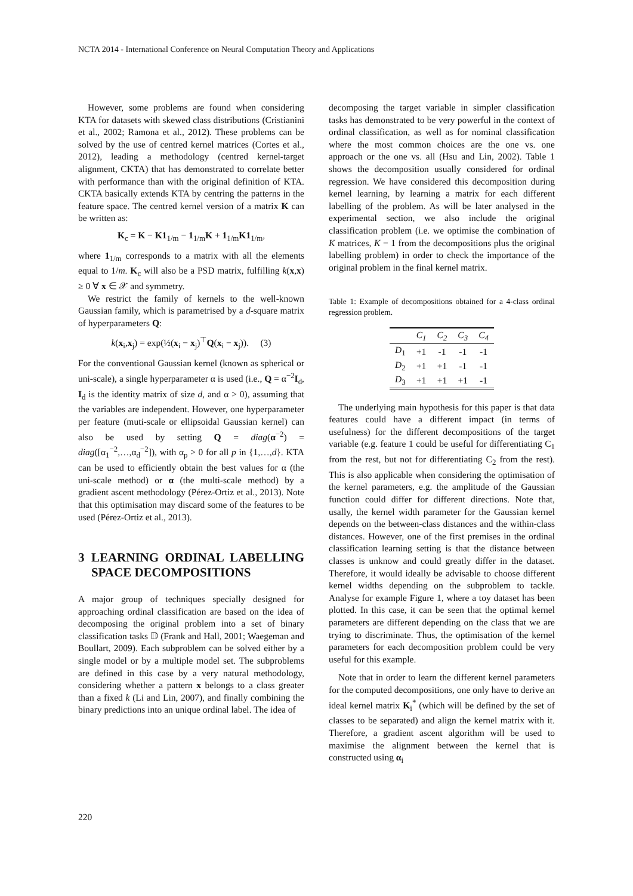NCTA 2014 - International Conference on Neural Computation Theory and Applications
However, some problems are found when considering KTA for datasets with skewed class distributions (Cristianini et al., 2002; Ramona et al., 2012). These problems can be solved by the use of centred kernel matrices (Cortes et al., 2012), leading a methodology (centred kernel-target alignment, CKTA) that has demonstrated to correlate better with performance than with the original definition of KTA. CKTA basically extends KTA by centring the patterns in the feature space. The centred kernel version of a matrix K can be written as:
K<sub>c</sub> = K − K1<sub>1/m</sub> − 1<sub>1/m</sub>K + 1<sub>1/m</sub>K1<sub>1/m</sub>,
where 1<sub>1/m</sub> corresponds to a matrix with all the elements equal to 1/m. K<sub>c</sub> will also be a PSD matrix, fulfilling k(x,x) ≥ 0 ∀ x ∈ 𝒳 and symmetry.
We restrict the family of kernels to the well-known Gaussian family, which is parametrised by a d-square matrix of hyperparameters Q:
k(x<sub>i</sub>,x<sub>j</sub>) = exp(½(x<sub>i</sub> − x<sub>j</sub>)<sup>⊤</sup>Q(x<sub>i</sub> − x<sub>j</sub>)). (3)
For the conventional Gaussian kernel (known as spherical or uni-scale), a single hyperparameter α is used (i.e., Q = α<sup>−2</sup>I<sub>d</sub>, I<sub>d</sub> is the identity matrix of size d, and α > 0), assuming that the variables are independent. However, one hyperparameter per feature (muti-scale or ellipsoidal Gaussian kernel) can also be used by setting Q = diag(α<sup>−2</sup>) = diag([α<sub>1</sub><sup>−2</sup>,…,α<sub>d</sub><sup>−2</sup>]), with α<sub>p</sub> > 0 for all p in {1,…,d}. KTA can be used to efficiently obtain the best values for α (the uni-scale method) or α (the multi-scale method) by a gradient ascent methodology (Pérez-Ortiz et al., 2013). Note that this optimisation may discard some of the features to be used (Pérez-Ortiz et al., 2013).
3 LEARNING ORDINAL LABELLING SPACE DECOMPOSITIONS
A major group of techniques specially designed for approaching ordinal classification are based on the idea of decomposing the original problem into a set of binary classification tasks 𝔻 (Frank and Hall, 2001; Waegeman and Boullart, 2009). Each subproblem can be solved either by a single model or by a multiple model set. The subproblems are defined in this case by a very natural methodology, considering whether a pattern x belongs to a class greater than a fixed k (Li and Lin, 2007), and finally combining the binary predictions into an unique ordinal label. The idea of
decomposing the target variable in simpler classification tasks has demonstrated to be very powerful in the context of ordinal classification, as well as for nominal classification where the most common choices are the one vs. one approach or the one vs. all (Hsu and Lin, 2002). Table 1 shows the decomposition usually considered for ordinal regression. We have considered this decomposition during kernel learning, by learning a matrix for each different labelling of the problem. As will be later analysed in the experimental section, we also include the original classification problem (i.e. we optimise the combination of K matrices, K − 1 from the decompositions plus the original labelling problem) in order to check the importance of the original problem in the final kernel matrix.
Table 1: Example of decompositions obtained for a 4-class ordinal regression problem.
| | C<sub>1</sub> | C<sub>2</sub> | C<sub>3</sub> | C<sub>4</sub> |
| --- | --- | --- | --- | --- |
| D<sub>1</sub> | +1 | -1 | -1 | -1 |
| D<sub>2</sub> | +1 | +1 | -1 | -1 |
| D<sub>3</sub> | +1 | +1 | +1 | -1 |
The underlying main hypothesis for this paper is that data features could have a different impact (in terms of usefulness) for the different decompositions of the target variable (e.g. feature 1 could be useful for differentiating C<sub>1</sub> from the rest, but not for differentiating C<sub>2</sub> from the rest). This is also applicable when considering the optimisation of the kernel parameters, e.g. the amplitude of the Gaussian function could differ for different directions. Note that, usally, the kernel width parameter for the Gaussian kernel depends on the between-class distances and the within-class distances. However, one of the first premises in the ordinal classification learning setting is that the distance between classes is unknow and could greatly differ in the dataset. Therefore, it would ideally be advisable to choose different kernel widths depending on the subproblem to tackle. Analyse for example Figure 1, where a toy dataset has been plotted. In this case, it can be seen that the optimal kernel parameters are different depending on the class that we are trying to discriminate. Thus, the optimisation of the kernel parameters for each decomposition problem could be very useful for this example.
Note that in order to learn the different kernel parameters for the computed decompositions, one only have to derive an ideal kernel matrix K<sub>i</sub><sup>*</sup> (which will be defined by the set of classes to be separated) and align the kernel matrix with it. Therefore, a gradient ascent algorithm will be used to maximise the alignment between the kernel that is constructed using α<sub>i</sub>
220